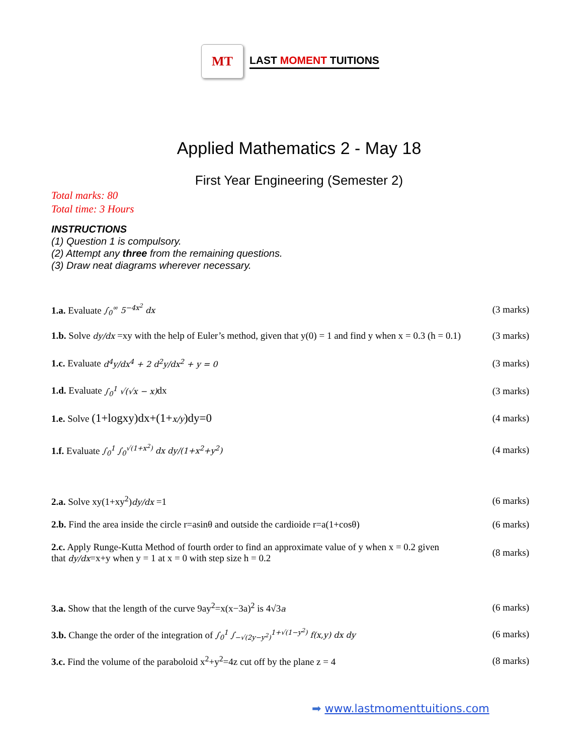MT
LAST MOMENT TUITIONS
Applied Mathematics 2 - May 18
First Year Engineering (Semester 2)
Total marks: 80
Total time: 3 Hours
INSTRUCTIONS
(1) Question 1 is compulsory.
(2) Attempt any three from the remaining questions.
(3) Draw neat diagrams wherever necessary.
1.a. Evaluate ∫<sub>0</sub><sup>∞</sup> 5<sup>−4x<sup>2</sup></sup> dx (3 marks)
1.b. Solve dy/dx =xy with the help of Euler’s method, given that y(0) = 1 and find y when x = 0.3 (h = 0.1) (3 marks)
1.c. Evaluate d<sup>4</sup>y/dx<sup>4</sup> + 2 d<sup>2</sup>y/dx<sup>2</sup> + y = 0 (3 marks)
1.d. Evaluate ∫<sub>0</sub><sup>1</sup> √(√x − x) dx (3 marks)
1.e. Solve (1+logxy)dx+(1+x/y)dy=0 (4 marks)
1.f. Evaluate ∫<sub>0</sub><sup>1</sup> ∫<sub>0</sub><sup>√(1+x<sup>2</sup>)</sup> dx dy/(1+x<sup>2</sup>+y<sup>2</sup>) (4 marks)
2.a. Solve xy(1+xy<sup>2</sup>)dy/dx =1 (6 marks)
2.b. Find the area inside the circle r=asinθ and outside the cardioide r=a(1+cosθ) (6 marks)
2.c. Apply Runge-Kutta Method of fourth order to find an approximate value of y when x = 0.2 given
that dy/dx=x+y when y = 1 at x = 0 with step size h = 0.2 (8 marks)
3.a. Show that the length of the curve 9ay<sup>2</sup>=x(x−3a)<sup>2</sup> is 4√3a (6 marks)
3.b. Change the order of the integration of ∫<sub>0</sub><sup>1</sup> ∫<sub>−√(2y−y<sup>2</sup>)</sub><sup>1+√(1−y<sup>2</sup>)</sup> f(x,y) dx dy (6 marks)
3.c. Find the volume of the paraboloid x<sup>2</sup>+y<sup>2</sup>=4z cut off by the plane z = 4 (8 marks)
➡ www.lastmomenttuitions.com